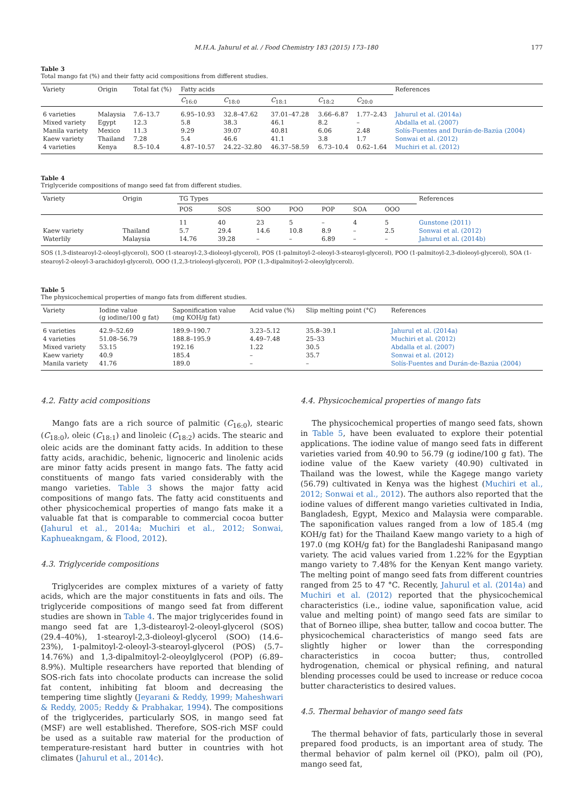M.H.A. Jahurul et al. / Food Chemistry 183 (2015) 173–180 177
Table 3
Total mango fat (%) and their fatty acid compositions from different studies.
| Variety | Origin | Total fat (%) | Fatty acids | | | | | References |
| --- | --- | --- | --- | --- | --- | --- | --- | --- |
| | | | C<sub>16:0</sub> | C<sub>18:0</sub> | C<sub>18:1</sub> | C<sub>18:2</sub> | C<sub>20:0</sub> | |
| 6 varieties | Malaysia | 7.6–13.7 | 6.95–10.93 | 32.8–47.62 | 37.01–47.28 | 3.66–6.87 | 1.77–2.43 | Jahurul et al. (2014a) |
| Mixed variety | Egypt | 12.3 | 5.8 | 38.3 | 46.1 | 8.2 | – | Abdalla et al. (2007) |
| Manila variety | Mexico | 11.3 | 9.29 | 39.07 | 40.81 | 6.06 | 2.48 | Solís-Fuentes and Durán-de-Bazúa (2004) |
| Kaew variety | Thailand | 7.28 | 5.4 | 46.6 | 41.1 | 3.8 | 1.7 | Sonwai et al. (2012) |
| 4 varieties | Kenya | 8.5–10.4 | 4.87–10.57 | 24.22–32.80 | 46.37–58.59 | 6.73–10.4 | 0.62–1.64 | Muchiri et al. (2012) |
Table 4
Triglyceride compositions of mango seed fat from different studies.
| Variety | Origin | TG Types | | | | | | | References |
| --- | --- | --- | --- | --- | --- | --- | --- | --- | --- |
| | | POS | SOS | SOO | POO | POP | SOA | OOO | |
| | | 11 | 40 | 23 | 5 | – | 4 | 5 | Gunstone (2011) |
| Kaew variety | Thailand | 5.7 | 29.4 | 14.6 | 10.8 | 8.9 | – | 2.5 | Sonwai et al. (2012) |
| Waterlily | Malaysia | 14.76 | 39.28 | – | – | 6.89 | – | – | Jahurul et al. (2014b) |
SOS (1,3-distearoyl-2-oleoyl-glycerol), SOO (1-stearoyl-2,3-dioleoyl-glycerol), POS (1-palmitoyl-2-oleoyl-3-stearoyl-glycerol), POO (1-palmitoyl-2,3-dioleoyl-glycerol), SOA (1-stearoyl-2-oleoyl-3-arachidoyl-glycerol), OOO (1,2,3-trioleoyl-glycerol), POP (1,3-dipalmitoyl-2-oleoylglycerol).
Table 5
The physicochemical properties of mango fats from different studies.
| Variety | Iodine value (g iodine/100 g fat) | Saponification value (mg KOH/g fat) | Acid value (%) | Slip melting point (°C) | References |
| --- | --- | --- | --- | --- | --- |
| 6 varieties | 42.9–52.69 | 189.9–190.7 | 3.23–5.12 | 35.8–39.1 | Jahurul et al. (2014a) |
| 4 varieties | 51.08–56.79 | 188.8–195.9 | 4.49–7.48 | 25–33 | Muchiri et al. (2012) |
| Mixed variety | 53.15 | 192.16 | 1.22 | 30.5 | Abdalla et al. (2007) |
| Kaew variety | 40.9 | 185.4 | – | 35.7 | Sonwai et al. (2012) |
| Manila variety | 41.76 | 189.0 | – | – | Solís-Fuentes and Durán-de-Bazúa (2004) |
4.2. Fatty acid compositions
Mango fats are a rich source of palmitic (C<sub>16:0</sub>), stearic (C<sub>18:0</sub>), oleic (C<sub>18:1</sub>) and linoleic (C<sub>18:2</sub>) acids. The stearic and oleic acids are the dominant fatty acids. In addition to these fatty acids, arachidic, behenic, lignoceric and linolenic acids are minor fatty acids present in mango fats. The fatty acid constituents of mango fats varied considerably with the mango varieties. Table 3 shows the major fatty acid compositions of mango fats. The fatty acid constituents and other physicochemical properties of mango fats make it a valuable fat that is comparable to commercial cocoa butter (Jahurul et al., 2014a; Muchiri et al., 2012; Sonwai, Kaphueakngam, & Flood, 2012).
4.3. Triglyceride compositions
Triglycerides are complex mixtures of a variety of fatty acids, which are the major constituents in fats and oils. The triglyceride compositions of mango seed fat from different studies are shown in Table 4. The major triglycerides found in mango seed fat are 1,3-distearoyl-2-oleoyl-glycerol (SOS) (29.4–40%), 1-stearoyl-2,3-dioleoyl-glycerol (SOO) (14.6–23%), 1-palmitoyl-2-oleoyl-3-stearoyl-glycerol (POS) (5.7–14.76%) and 1,3-dipalmitoyl-2-oleoylglycerol (POP) (6.89–8.9%). Multiple researchers have reported that blending of SOS-rich fats into chocolate products can increase the solid fat content, inhibiting fat bloom and decreasing the tempering time slightly (Jeyarani & Reddy, 1999; Maheshwari & Reddy, 2005; Reddy & Prabhakar, 1994). The compositions of the triglycerides, particularly SOS, in mango seed fat (MSF) are well established. Therefore, SOS-rich MSF could be used as a suitable raw material for the production of temperature-resistant hard butter in countries with hot climates (Jahurul et al., 2014c).
4.4. Physicochemical properties of mango fats
The physicochemical properties of mango seed fats, shown in Table 5, have been evaluated to explore their potential applications. The iodine value of mango seed fats in different varieties varied from 40.90 to 56.79 (g iodine/100 g fat). The iodine value of the Kaew variety (40.90) cultivated in Thailand was the lowest, while the Kagege mango variety (56.79) cultivated in Kenya was the highest (Muchiri et al., 2012; Sonwai et al., 2012). The authors also reported that the iodine values of different mango varieties cultivated in India, Bangladesh, Egypt, Mexico and Malaysia were comparable. The saponification values ranged from a low of 185.4 (mg KOH/g fat) for the Thailand Kaew mango variety to a high of 197.0 (mg KOH/g fat) for the Bangladeshi Ranipasand mango variety. The acid values varied from 1.22% for the Egyptian mango variety to 7.48% for the Kenyan Kent mango variety. The melting point of mango seed fats from different countries ranged from 25 to 47 °C. Recently, Jahurul et al. (2014a) and Muchiri et al. (2012) reported that the physicochemical characteristics (i.e., iodine value, saponification value, acid value and melting point) of mango seed fats are similar to that of Borneo illipe, shea butter, tallow and cocoa butter. The physicochemical characteristics of mango seed fats are slightly higher or lower than the corresponding characteristics in cocoa butter; thus, controlled hydrogenation, chemical or physical refining, and natural blending processes could be used to increase or reduce cocoa butter characteristics to desired values.
4.5. Thermal behavior of mango seed fats
The thermal behavior of fats, particularly those in several prepared food products, is an important area of study. The thermal behavior of palm kernel oil (PKO), palm oil (PO), mango seed fat,